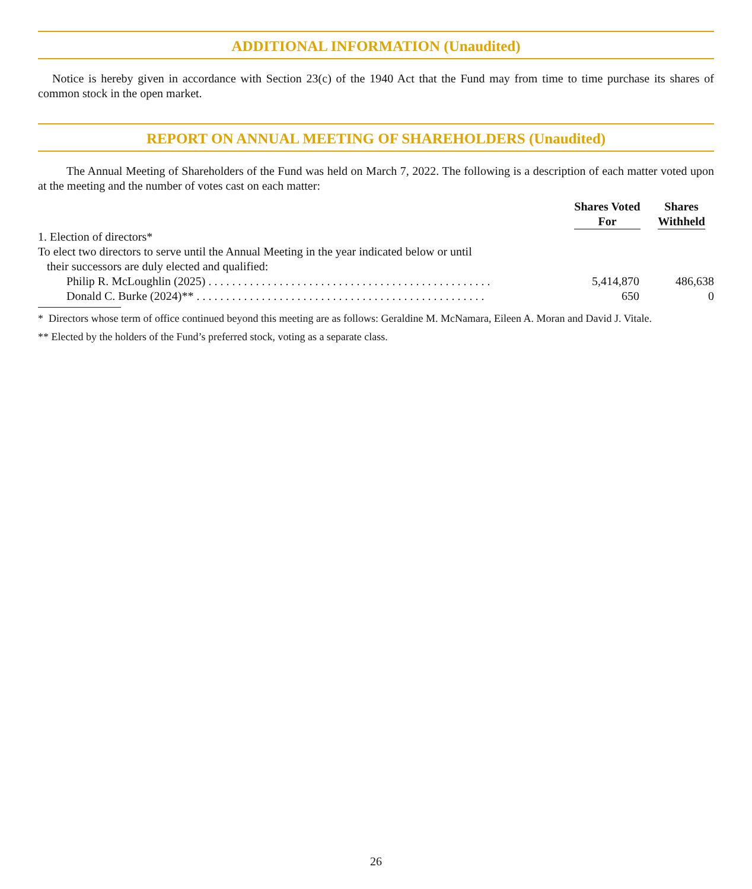ADDITIONAL INFORMATION (Unaudited)
Notice is hereby given in accordance with Section 23(c) of the 1940 Act that the Fund may from time to time purchase its shares of common stock in the open market.
REPORT ON ANNUAL MEETING OF SHAREHOLDERS (Unaudited)
The Annual Meeting of Shareholders of the Fund was held on March 7, 2022. The following is a description of each matter voted upon at the meeting and the number of votes cast on each matter:
| | Shares Voted For | Shares Withheld |
| --- | --- | --- |
| 1. Election of directors* | | |
| To elect two directors to serve until the Annual Meeting in the year indicated below or until their successors are duly elected and qualified: | | |
| Philip R. McLoughlin (2025) . . . . . . . . . . . . . . . . . . . . . . . . . . . . . . . . . . . . . . . . . . . . . . . . | 5,414,870 | 486,638 |
| Donald C. Burke (2024)** . . . . . . . . . . . . . . . . . . . . . . . . . . . . . . . . . . . . . . . . . . . . . . . . . | 650 | 0 |
* Directors whose term of office continued beyond this meeting are as follows: Geraldine M. McNamara, Eileen A. Moran and David J. Vitale.
** Elected by the holders of the Fund’s preferred stock, voting as a separate class.
26